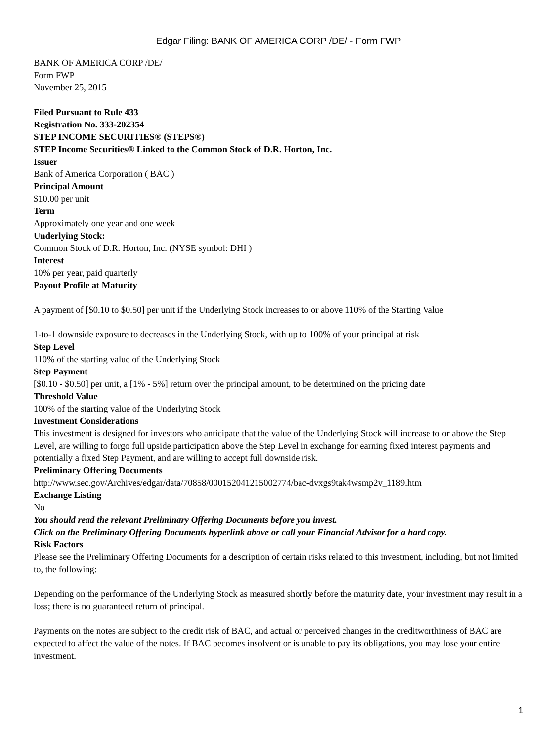Edgar Filing: BANK OF AMERICA CORP /DE/ - Form FWP
BANK OF AMERICA CORP /DE/
Form FWP
November 25, 2015
Filed Pursuant to Rule 433
Registration No. 333-202354
STEP INCOME SECURITIES® (STEPS®)
STEP Income Securities® Linked to the Common Stock of D.R. Horton, Inc.
Issuer
Bank of America Corporation ( BAC )
Principal Amount
$10.00 per unit
Term
Approximately one year and one week
Underlying Stock:
Common Stock of D.R. Horton, Inc. (NYSE symbol: DHI )
Interest
10% per year, paid quarterly
Payout Profile at Maturity
A payment of [$0.10 to $0.50] per unit if the Underlying Stock increases to or above 110% of the Starting Value
1-to-1 downside exposure to decreases in the Underlying Stock, with up to 100% of your principal at risk
Step Level
110% of the starting value of the Underlying Stock
Step Payment
[$0.10 - $0.50] per unit, a [1% - 5%] return over the principal amount, to be determined on the pricing date
Threshold Value
100% of the starting value of the Underlying Stock
Investment Considerations
This investment is designed for investors who anticipate that the value of the Underlying Stock will increase to or above the Step Level, are willing to forgo full upside participation above the Step Level in exchange for earning fixed interest payments and potentially a fixed Step Payment, and are willing to accept full downside risk.
Preliminary Offering Documents
http://www.sec.gov/Archives/edgar/data/70858/000152041215002774/bac-dvxgs9tak4wsmp2v_1189.htm
Exchange Listing
No
You should read the relevant Preliminary Offering Documents before you invest.
Click on the Preliminary Offering Documents hyperlink above or call your Financial Advisor for a hard copy.
Risk Factors
Please see the Preliminary Offering Documents for a description of certain risks related to this investment, including, but not limited to, the following:
Depending on the performance of the Underlying Stock as measured shortly before the maturity date, your investment may result in a loss; there is no guaranteed return of principal.
Payments on the notes are subject to the credit risk of BAC, and actual or perceived changes in the creditworthiness of BAC are expected to affect the value of the notes. If BAC becomes insolvent or is unable to pay its obligations, you may lose your entire investment.
1